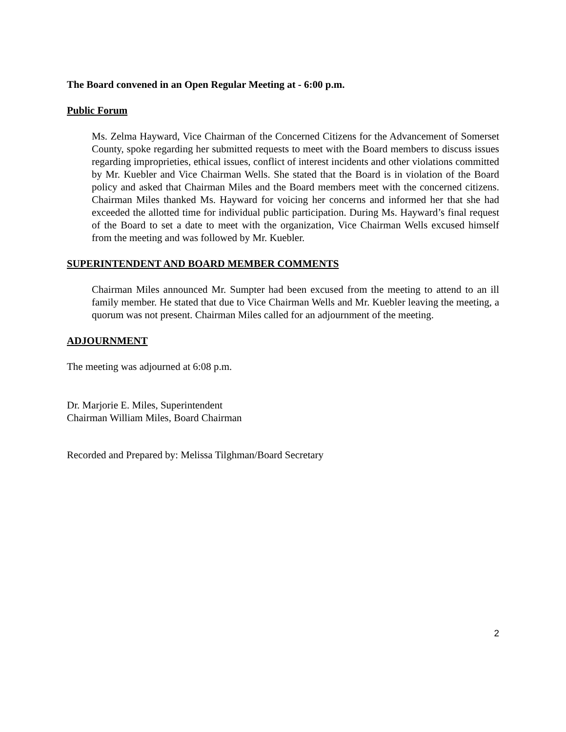The Board convened in an Open Regular Meeting at - 6:00 p.m.
Public Forum
Ms. Zelma Hayward, Vice Chairman of the Concerned Citizens for the Advancement of Somerset County, spoke regarding her submitted requests to meet with the Board members to discuss issues regarding improprieties, ethical issues, conflict of interest incidents and other violations committed by Mr. Kuebler and Vice Chairman Wells. She stated that the Board is in violation of the Board policy and asked that Chairman Miles and the Board members meet with the concerned citizens. Chairman Miles thanked Ms. Hayward for voicing her concerns and informed her that she had exceeded the allotted time for individual public participation. During Ms. Hayward’s final request of the Board to set a date to meet with the organization, Vice Chairman Wells excused himself from the meeting and was followed by Mr. Kuebler.
SUPERINTENDENT AND BOARD MEMBER COMMENTS
Chairman Miles announced Mr. Sumpter had been excused from the meeting to attend to an ill family member. He stated that due to Vice Chairman Wells and Mr. Kuebler leaving the meeting, a quorum was not present. Chairman Miles called for an adjournment of the meeting.
ADJOURNMENT
The meeting was adjourned at 6:08 p.m.
Dr. Marjorie E. Miles, Superintendent
Chairman William Miles, Board Chairman
Recorded and Prepared by: Melissa Tilghman/Board Secretary
2